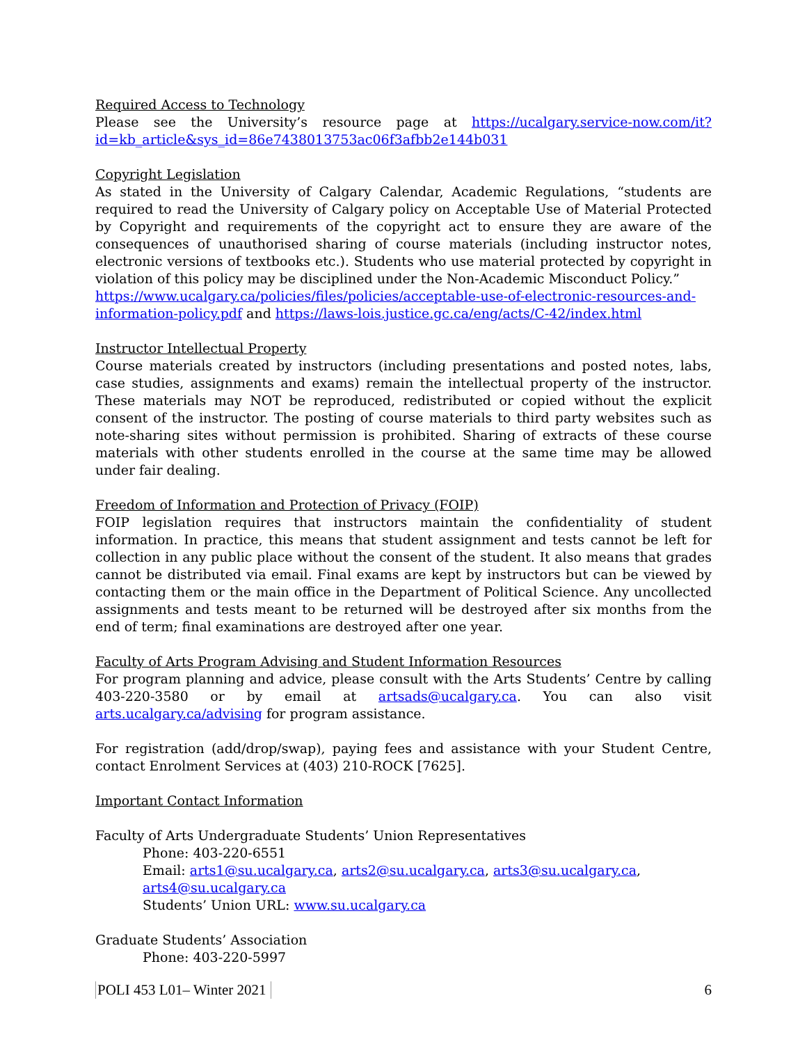Required Access to Technology
Please see the University’s resource page at https://ucalgary.service-now.com/it?id=kb_article&sys_id=86e7438013753ac06f3afbb2e144b031
Copyright Legislation
As stated in the University of Calgary Calendar, Academic Regulations, “students are required to read the University of Calgary policy on Acceptable Use of Material Protected by Copyright and requirements of the copyright act to ensure they are aware of the consequences of unauthorised sharing of course materials (including instructor notes, electronic versions of textbooks etc.). Students who use material protected by copyright in violation of this policy may be disciplined under the Non-Academic Misconduct Policy.”
https://www.ucalgary.ca/policies/files/policies/acceptable-use-of-electronic-resources-and-information-policy.pdf and https://laws-lois.justice.gc.ca/eng/acts/C-42/index.html
Instructor Intellectual Property
Course materials created by instructors (including presentations and posted notes, labs, case studies, assignments and exams) remain the intellectual property of the instructor. These materials may NOT be reproduced, redistributed or copied without the explicit consent of the instructor. The posting of course materials to third party websites such as note-sharing sites without permission is prohibited. Sharing of extracts of these course materials with other students enrolled in the course at the same time may be allowed under fair dealing.
Freedom of Information and Protection of Privacy (FOIP)
FOIP legislation requires that instructors maintain the confidentiality of student information. In practice, this means that student assignment and tests cannot be left for collection in any public place without the consent of the student. It also means that grades cannot be distributed via email. Final exams are kept by instructors but can be viewed by contacting them or the main office in the Department of Political Science. Any uncollected assignments and tests meant to be returned will be destroyed after six months from the end of term; final examinations are destroyed after one year.
Faculty of Arts Program Advising and Student Information Resources
For program planning and advice, please consult with the Arts Students’ Centre by calling 403-220-3580 or by email at artsads@ucalgary.ca. You can also visit arts.ucalgary.ca/advising for program assistance.
For registration (add/drop/swap), paying fees and assistance with your Student Centre, contact Enrolment Services at (403) 210-ROCK [7625].
Important Contact Information
Faculty of Arts Undergraduate Students’ Union Representatives
Phone: 403-220-6551
Email: arts1@su.ucalgary.ca, arts2@su.ucalgary.ca, arts3@su.ucalgary.ca,
arts4@su.ucalgary.ca
Students’ Union URL: www.su.ucalgary.ca
Graduate Students’ Association
Phone: 403-220-5997
POLI 453 L01– Winter 2021 6